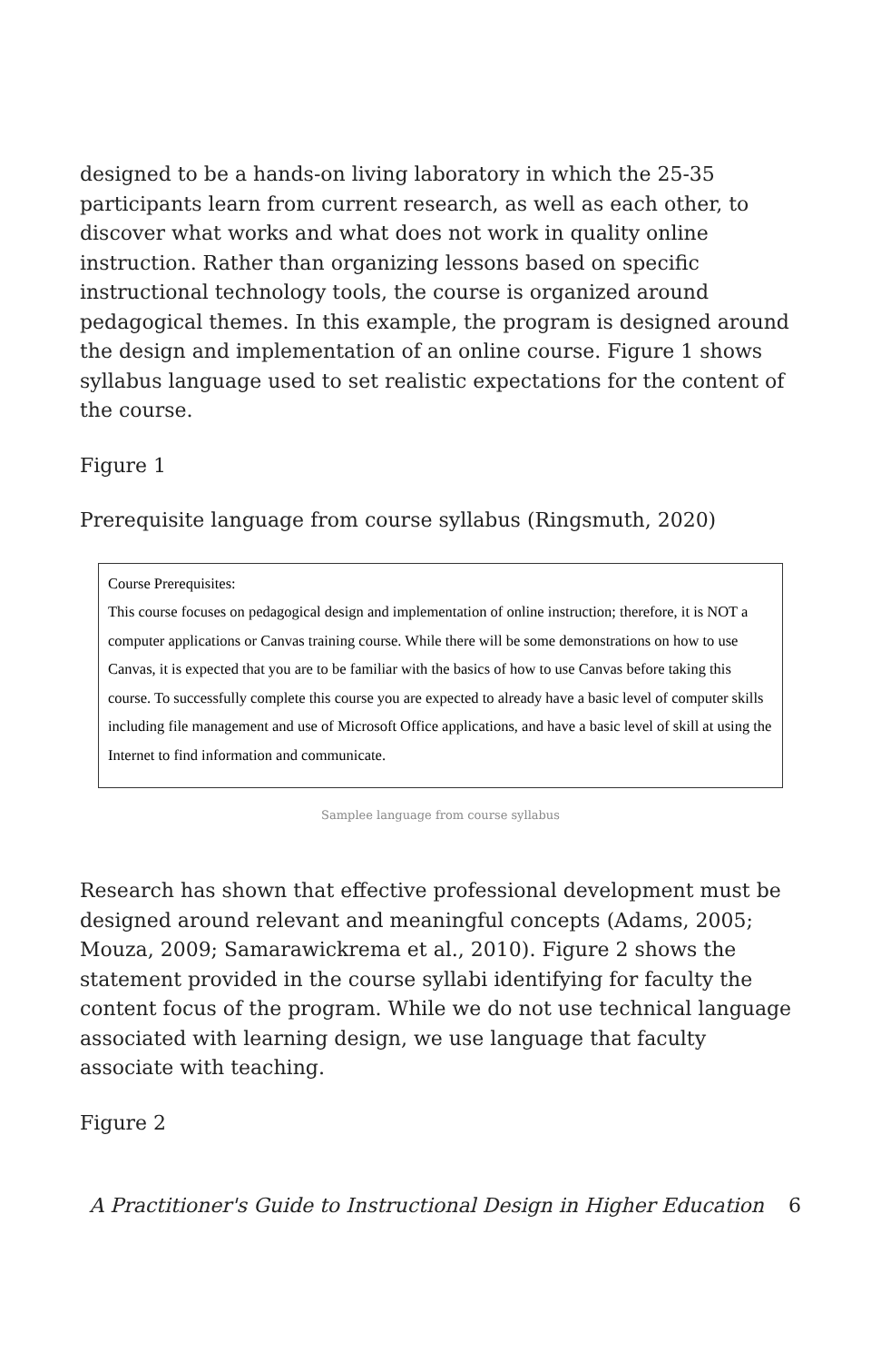designed to be a hands-on living laboratory in which the 25-35 participants learn from current research, as well as each other, to discover what works and what does not work in quality online instruction. Rather than organizing lessons based on specific instructional technology tools, the course is organized around pedagogical themes. In this example, the program is designed around the design and implementation of an online course. Figure 1 shows syllabus language used to set realistic expectations for the content of the course.
Figure 1
Prerequisite language from course syllabus (Ringsmuth, 2020)
Course Prerequisites:
This course focuses on pedagogical design and implementation of online instruction; therefore, it is NOT a computer applications or Canvas training course. While there will be some demonstrations on how to use Canvas, it is expected that you are to be familiar with the basics of how to use Canvas before taking this course. To successfully complete this course you are expected to already have a basic level of computer skills including file management and use of Microsoft Office applications, and have a basic level of skill at using the Internet to find information and communicate.
Samplee language from course syllabus
Research has shown that effective professional development must be designed around relevant and meaningful concepts (Adams, 2005; Mouza, 2009; Samarawickrema et al., 2010). Figure 2 shows the statement provided in the course syllabi identifying for faculty the content focus of the program. While we do not use technical language associated with learning design, we use language that faculty associate with teaching.
Figure 2
A Practitioner's Guide to Instructional Design in Higher Education 6